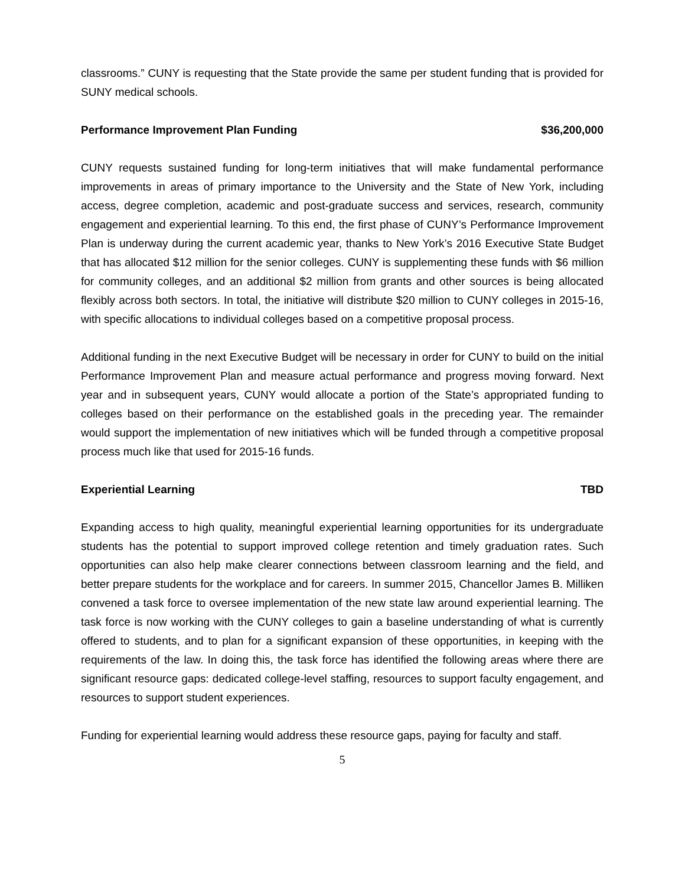classrooms.” CUNY is requesting that the State provide the same per student funding that is provided for SUNY medical schools.
Performance Improvement Plan Funding $36,200,000
CUNY requests sustained funding for long-term initiatives that will make fundamental performance improvements in areas of primary importance to the University and the State of New York, including access, degree completion, academic and post-graduate success and services, research, community engagement and experiential learning. To this end, the first phase of CUNY’s Performance Improvement Plan is underway during the current academic year, thanks to New York’s 2016 Executive State Budget that has allocated $12 million for the senior colleges. CUNY is supplementing these funds with $6 million for community colleges, and an additional $2 million from grants and other sources is being allocated flexibly across both sectors. In total, the initiative will distribute $20 million to CUNY colleges in 2015-16, with specific allocations to individual colleges based on a competitive proposal process.
Additional funding in the next Executive Budget will be necessary in order for CUNY to build on the initial Performance Improvement Plan and measure actual performance and progress moving forward. Next year and in subsequent years, CUNY would allocate a portion of the State’s appropriated funding to colleges based on their performance on the established goals in the preceding year. The remainder would support the implementation of new initiatives which will be funded through a competitive proposal process much like that used for 2015-16 funds.
Experiential Learning TBD
Expanding access to high quality, meaningful experiential learning opportunities for its undergraduate students has the potential to support improved college retention and timely graduation rates. Such opportunities can also help make clearer connections between classroom learning and the field, and better prepare students for the workplace and for careers. In summer 2015, Chancellor James B. Milliken convened a task force to oversee implementation of the new state law around experiential learning. The task force is now working with the CUNY colleges to gain a baseline understanding of what is currently offered to students, and to plan for a significant expansion of these opportunities, in keeping with the requirements of the law. In doing this, the task force has identified the following areas where there are significant resource gaps: dedicated college-level staffing, resources to support faculty engagement, and resources to support student experiences.
Funding for experiential learning would address these resource gaps, paying for faculty and staff.
5